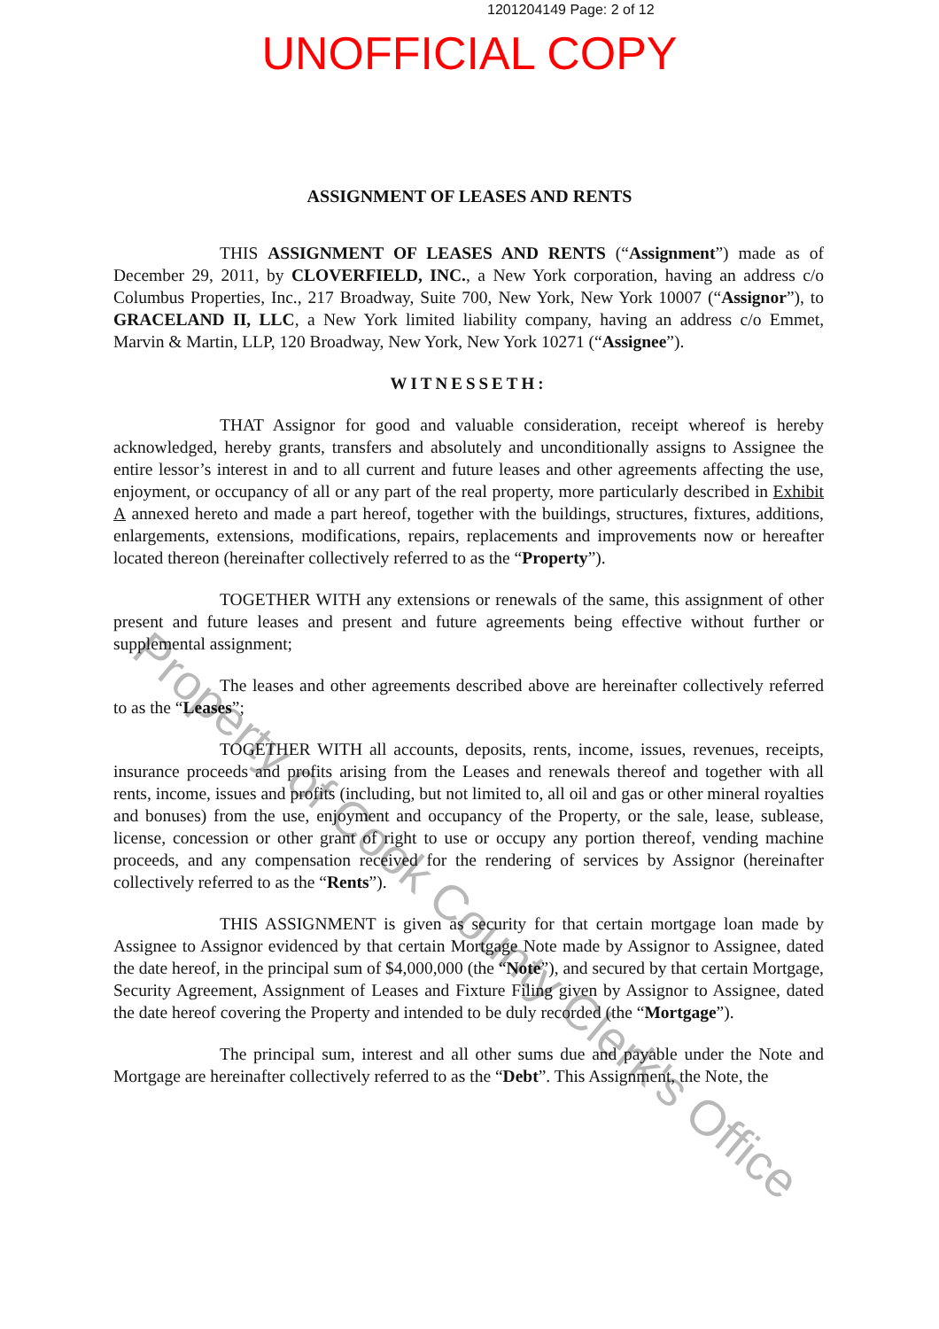1201204149 Page: 2 of 12
UNOFFICIAL COPY
ASSIGNMENT OF LEASES AND RENTS
THIS ASSIGNMENT OF LEASES AND RENTS (“Assignment”) made as of December 29, 2011, by CLOVERFIELD, INC., a New York corporation, having an address c/o Columbus Properties, Inc., 217 Broadway, Suite 700, New York, New York 10007 (“Assignor”), to GRACELAND II, LLC, a New York limited liability company, having an address c/o Emmet, Marvin & Martin, LLP, 120 Broadway, New York, New York 10271 (“Assignee”).
WITNESSETH:
THAT Assignor for good and valuable consideration, receipt whereof is hereby acknowledged, hereby grants, transfers and absolutely and unconditionally assigns to Assignee the entire lessor’s interest in and to all current and future leases and other agreements affecting the use, enjoyment, or occupancy of all or any part of the real property, more particularly described in Exhibit A annexed hereto and made a part hereof, together with the buildings, structures, fixtures, additions, enlargements, extensions, modifications, repairs, replacements and improvements now or hereafter located thereon (hereinafter collectively referred to as the “Property”).
TOGETHER WITH any extensions or renewals of the same, this assignment of other present and future leases and present and future agreements being effective without further or supplemental assignment;
The leases and other agreements described above are hereinafter collectively referred to as the “Leases”;
TOGETHER WITH all accounts, deposits, rents, income, issues, revenues, receipts, insurance proceeds and profits arising from the Leases and renewals thereof and together with all rents, income, issues and profits (including, but not limited to, all oil and gas or other mineral royalties and bonuses) from the use, enjoyment and occupancy of the Property, or the sale, lease, sublease, license, concession or other grant of right to use or occupy any portion thereof, vending machine proceeds, and any compensation received for the rendering of services by Assignor (hereinafter collectively referred to as the “Rents”).
THIS ASSIGNMENT is given as security for that certain mortgage loan made by Assignee to Assignor evidenced by that certain Mortgage Note made by Assignor to Assignee, dated the date hereof, in the principal sum of $4,000,000 (the “Note”), and secured by that certain Mortgage, Security Agreement, Assignment of Leases and Fixture Filing given by Assignor to Assignee, dated the date hereof covering the Property and intended to be duly recorded (the “Mortgage”).
The principal sum, interest and all other sums due and payable under the Note and Mortgage are hereinafter collectively referred to as the “Debt”. This Assignment, the Note, the
Property of Cook County Clerk's Office